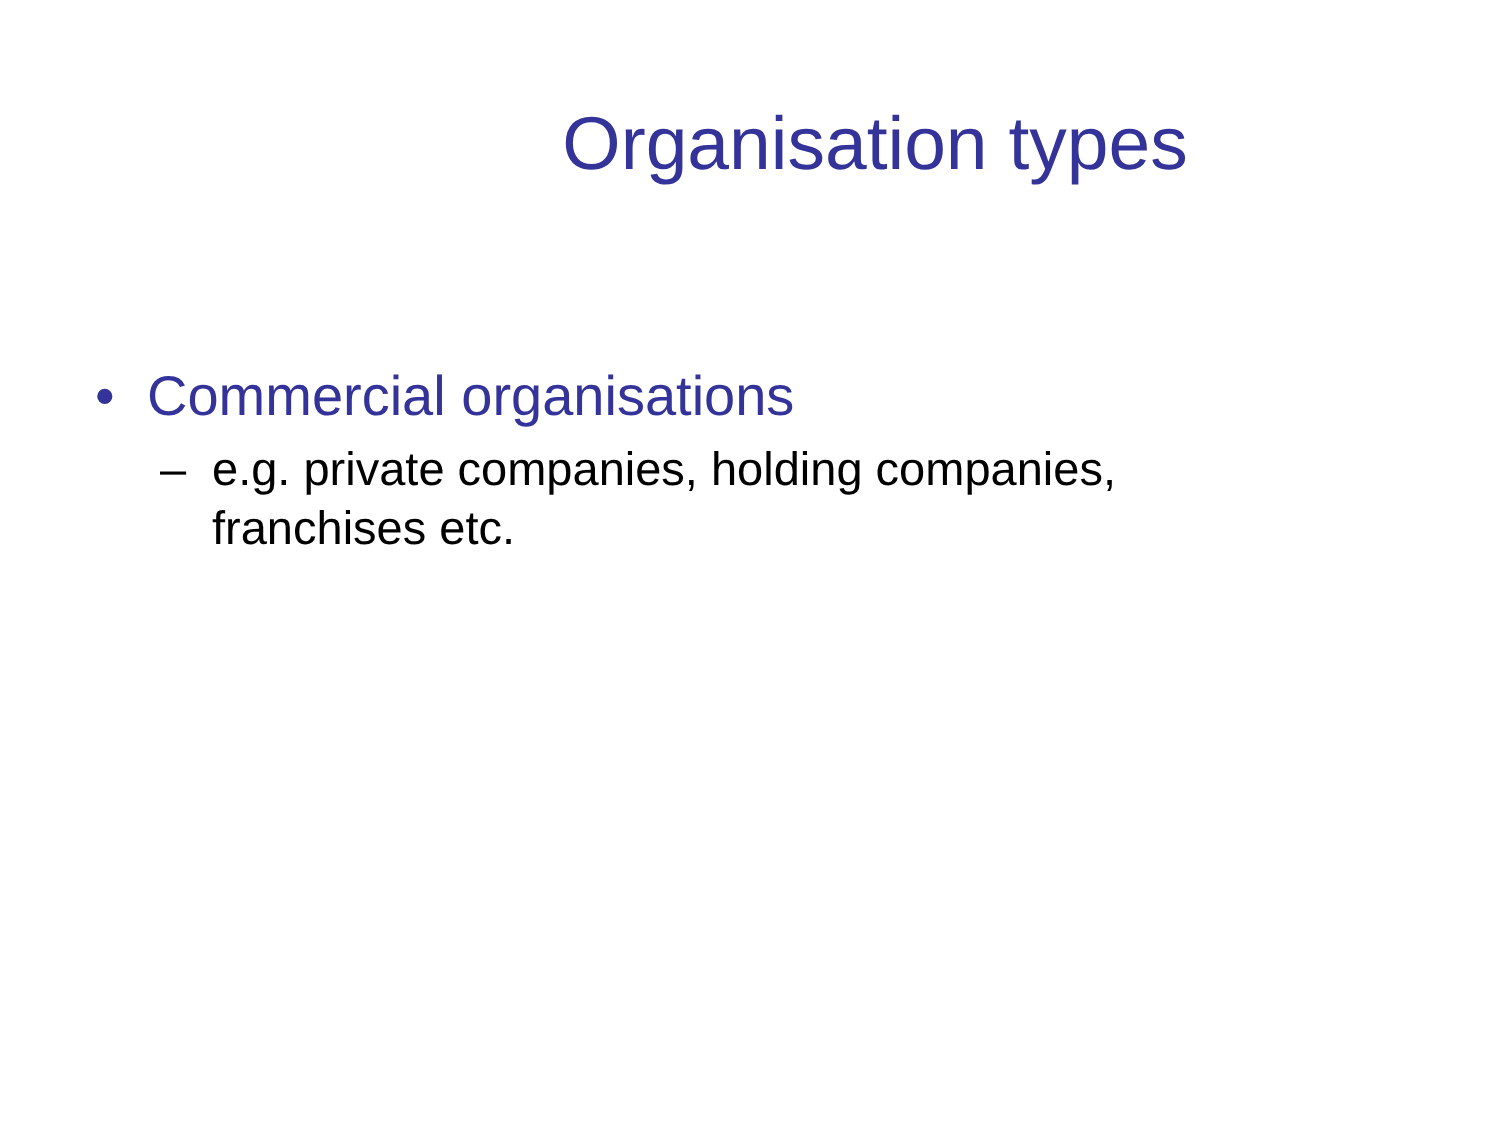Organisation types
• Commercial organisations
– e.g. private companies, holding companies, franchises etc.